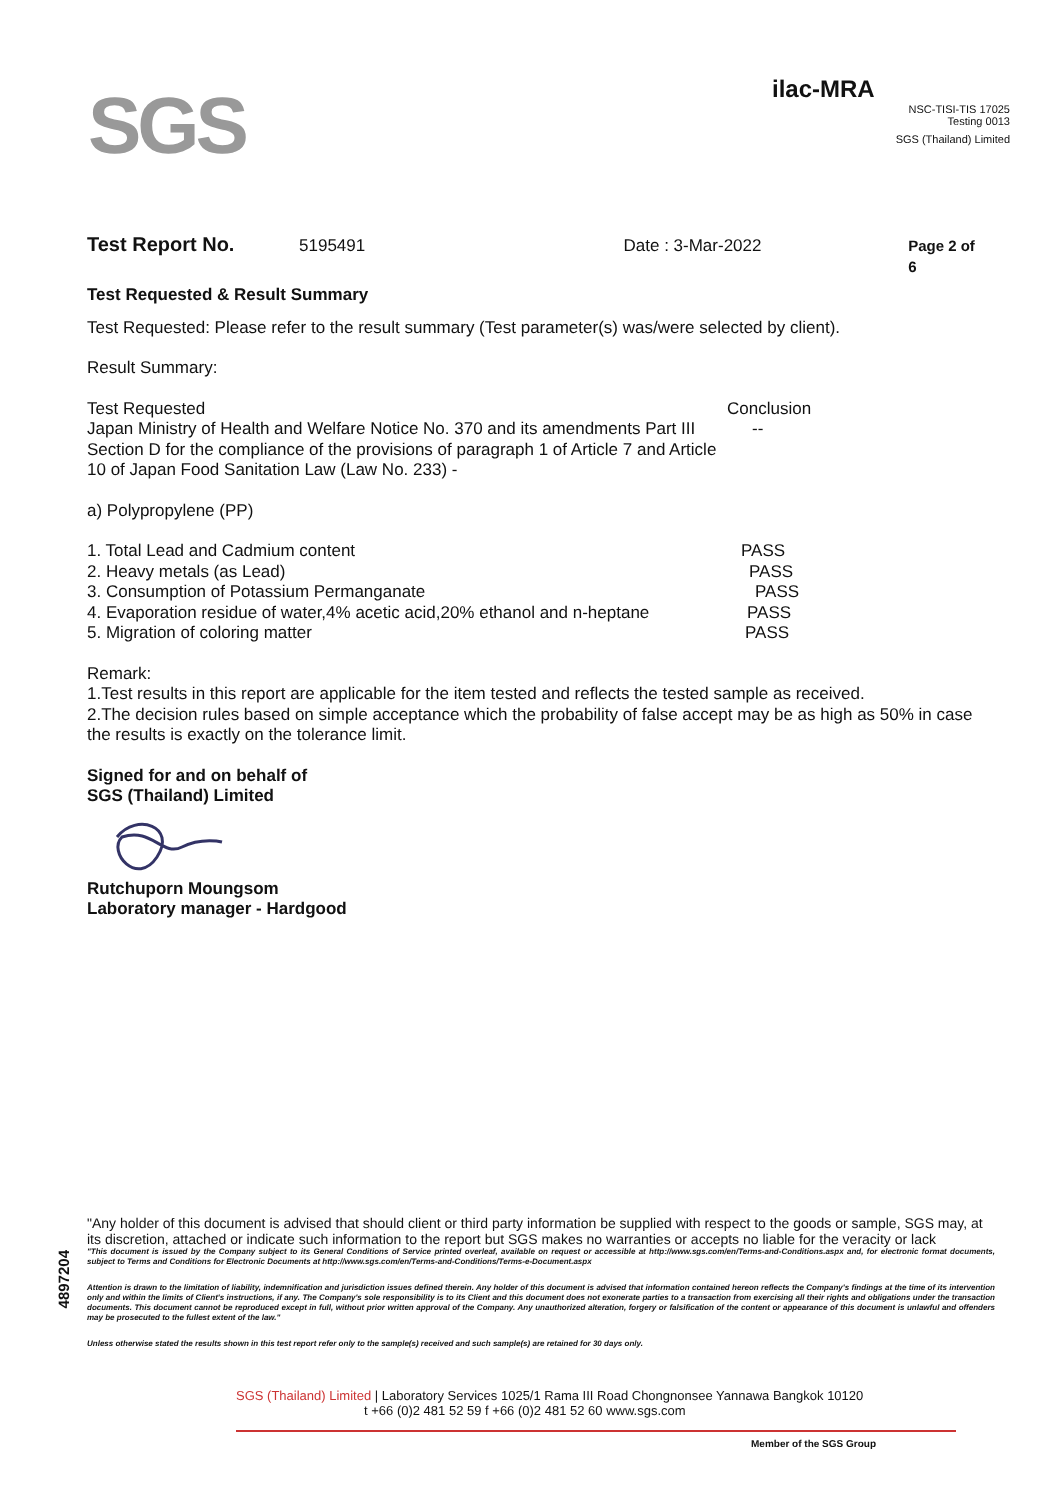SGS
ilac-MRA
NSC-TISI-TIS 17025
Testing 0013
SGS (Thailand) Limited
Test Report No. 5195491 Date : 3-Mar-2022 Page 2 of 6
Test Requested & Result Summary
Test Requested: Please refer to the result summary (Test parameter(s) was/were selected by client).
Result Summary:
| Test Requested | Conclusion |
| Japan Ministry of Health and Welfare Notice No. 370 and its amendments Part III Section D for the compliance of the provisions of paragraph 1 of Article 7 and Article 10 of Japan Food Sanitation Law (Law No. 233) - | -- |
| a) Polypropylene (PP) | |
| 1. Total Lead and Cadmium content | PASS |
| 2. Heavy metals (as Lead) | PASS |
| 3. Consumption of Potassium Permanganate | PASS |
| 4. Evaporation residue of water,4% acetic acid,20% ethanol and n-heptane | PASS |
| 5. Migration of coloring matter | PASS |
Remark:
1.Test results in this report are applicable for the item tested and reflects the tested sample as received.
2.The decision rules based on simple acceptance which the probability of false accept may be as high as 50% in case the results is exactly on the tolerance limit.
Signed for and on behalf of
SGS (Thailand) Limited
Rutchuporn Moungsom
Laboratory manager - Hardgood
4897204
"Any holder of this document is advised that should client or third party information be supplied with respect to the goods or sample, SGS may, at its discretion, attached or indicate such information to the report but SGS makes no warranties or accepts no liable for the veracity or lack
"This document is issued by the Company subject to its General Conditions of Service printed overleaf, available on request or accessible at http://www.sgs.com/en/Terms-and-Conditions.aspx and, for electronic format documents, subject to Terms and Conditions for Electronic Documents at http://www.sgs.com/en/Terms-and-Conditions/Terms-e-Document.aspx
Attention is drawn to the limitation of liability, indemnification and jurisdiction issues defined therein. Any holder of this document is advised that information contained hereon reflects the Company's findings at the time of its intervention only and within the limits of Client's instructions, if any. The Company's sole responsibility is to its Client and this document does not exonerate parties to a transaction from exercising all their rights and obligations under the transaction documents. This document cannot be reproduced except in full, without prior written approval of the Company. Any unauthorized alteration, forgery or falsification of the content or appearance of this document is unlawful and offenders may be prosecuted to the fullest extent of the law."
Unless otherwise stated the results shown in this test report refer only to the sample(s) received and such sample(s) are retained for 30 days only.
SGS (Thailand) Limited | Laboratory Services 1025/1 Rama III Road Chongnonsee Yannawa Bangkok 10120
t +66 (0)2 481 52 59 f +66 (0)2 481 52 60 www.sgs.com
Member of the SGS Group